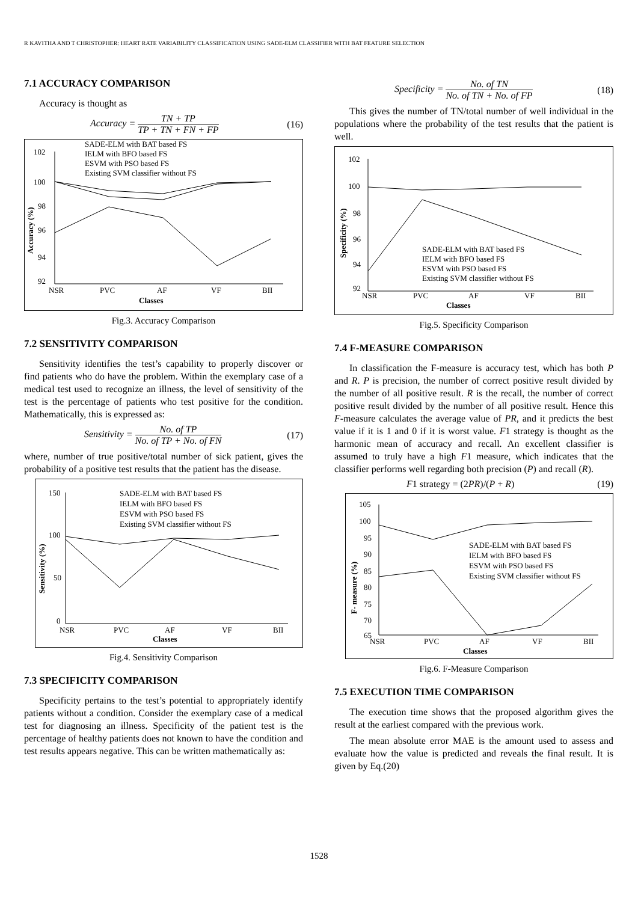R KAVITHA AND T CHRISTOPHER: HEART RATE VARIABILITY CLASSIFICATION USING SADE-ELM CLASSIFIER WITH BAT FEATURE SELECTION
7.1 ACCURACY COMPARISON
Accuracy is thought as
Accuracy = TN + TP TP + TN + FN + FP (16)
SADE-ELM with BAT based FS
IELM with BFO based FS
ESVM with PSO based FS
Existing SVM classifier without FS
102
100
98
96
94
92
NSR
PVC
AF
VF
BII
Classes
Accuracy (%)
Fig.3. Accuracy Comparison
7.2 SENSITIVITY COMPARISON
Sensitivity identifies the test’s capability to properly discover or find patients who do have the problem. Within the exemplary case of a medical test used to recognize an illness, the level of sensitivity of the test is the percentage of patients who test positive for the condition. Mathematically, this is expressed as:
Sensitivity = No. of TP No. of TP + No. of FN (17)
where, number of true positive/total number of sick patient, gives the probability of a positive test results that the patient has the disease.
SADE-ELM with BAT based FS
IELM with BFO based FS
ESVM with PSO based FS
Existing SVM classifier without FS
150
100
50
0
NSR
PVC
AF
VF
BII
Classes
Sensitivity (%)
Fig.4. Sensitivity Comparison
7.3 SPECIFICITY COMPARISON
Specificity pertains to the test’s potential to appropriately identify patients without a condition. Consider the exemplary case of a medical test for diagnosing an illness. Specificity of the patient test is the percentage of healthy patients does not known to have the condition and test results appears negative. This can be written mathematically as:
Specificity = No. of TN No. of TN + No. of FP (18)
This gives the number of TN/total number of well individual in the populations where the probability of the test results that the patient is well.
102
100
98
96
94
92
NSR
PVC
AF
VF
BII
Classes
Specificity (%)
SADE-ELM with BAT based FS
IELM with BFO based FS
ESVM with PSO based FS
Existing SVM classifier without FS
Fig.5. Specificity Comparison
7.4 F-MEASURE COMPARISON
In classification the F-measure is accuracy test, which has both P and R. P is precision, the number of correct positive result divided by the number of all positive result. R is the recall, the number of correct positive result divided by the number of all positive result. Hence this F-measure calculates the average value of PR, and it predicts the best value if it is 1 and 0 if it is worst value. F1 strategy is thought as the harmonic mean of accuracy and recall. An excellent classifier is assumed to truly have a high F1 measure, which indicates that the classifier performs well regarding both precision (P) and recall (R).
F1 strategy = (2PR)/(P + R) (19)
105
100
95
90
85
80
75
70
65
NSR
PVC
AF
VF
BII
Classes
F- measure (%)
SADE-ELM with BAT based FS
IELM with BFO based FS
ESVM with PSO based FS
Existing SVM classifier without FS
Fig.6. F-Measure Comparison
7.5 EXECUTION TIME COMPARISON
The execution time shows that the proposed algorithm gives the result at the earliest compared with the previous work.
The mean absolute error MAE is the amount used to assess and evaluate how the value is predicted and reveals the final result. It is given by Eq.(20)
1528